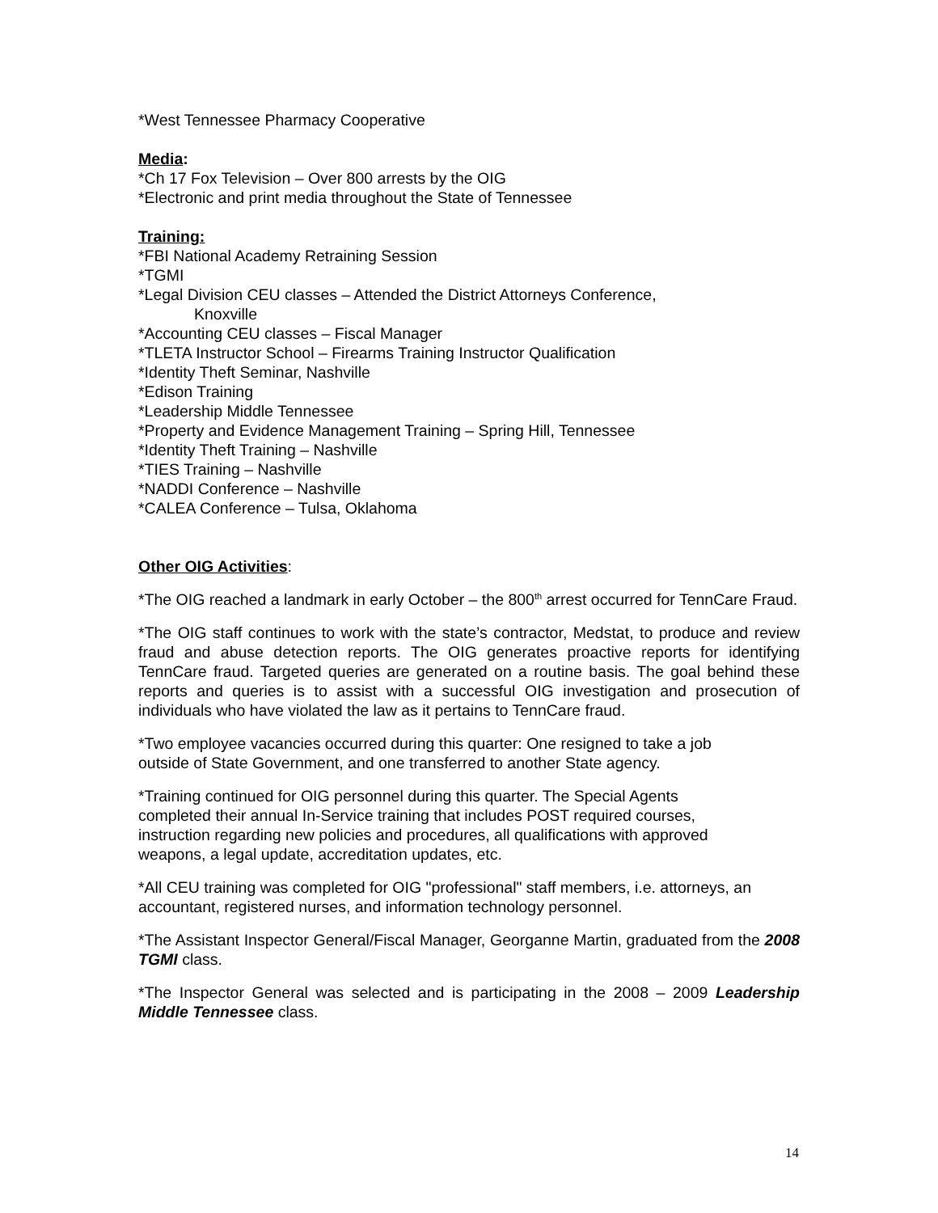*West Tennessee Pharmacy Cooperative
Media:
*Ch 17 Fox Television – Over 800 arrests by the OIG
*Electronic and print media throughout the State of Tennessee
Training:
*FBI National Academy Retraining Session
*TGMI
*Legal Division CEU classes – Attended the District Attorneys Conference,
Knoxville
*Accounting CEU classes – Fiscal Manager
*TLETA Instructor School – Firearms Training Instructor Qualification
*Identity Theft Seminar, Nashville
*Edison Training
*Leadership Middle Tennessee
*Property and Evidence Management Training – Spring Hill, Tennessee
*Identity Theft Training – Nashville
*TIES Training – Nashville
*NADDI Conference – Nashville
*CALEA Conference – Tulsa, Oklahoma
Other OIG Activities:
*The OIG reached a landmark in early October – the 800<sup>th</sup> arrest occurred for TennCare Fraud.
*The OIG staff continues to work with the state’s contractor, Medstat, to produce and review fraud and abuse detection reports. The OIG generates proactive reports for identifying TennCare fraud. Targeted queries are generated on a routine basis. The goal behind these reports and queries is to assist with a successful OIG investigation and prosecution of individuals who have violated the law as it pertains to TennCare fraud.
*Two employee vacancies occurred during this quarter: One resigned to take a job
outside of State Government, and one transferred to another State agency.
*Training continued for OIG personnel during this quarter. The Special Agents
completed their annual In-Service training that includes POST required courses,
instruction regarding new policies and procedures, all qualifications with approved
weapons, a legal update, accreditation updates, etc.
*All CEU training was completed for OIG "professional" staff members, i.e. attorneys, an
accountant, registered nurses, and information technology personnel.
*The Assistant Inspector General/Fiscal Manager, Georganne Martin, graduated from the 2008 TGMI class.
*The Inspector General was selected and is participating in the 2008 – 2009 Leadership Middle Tennessee class.
14